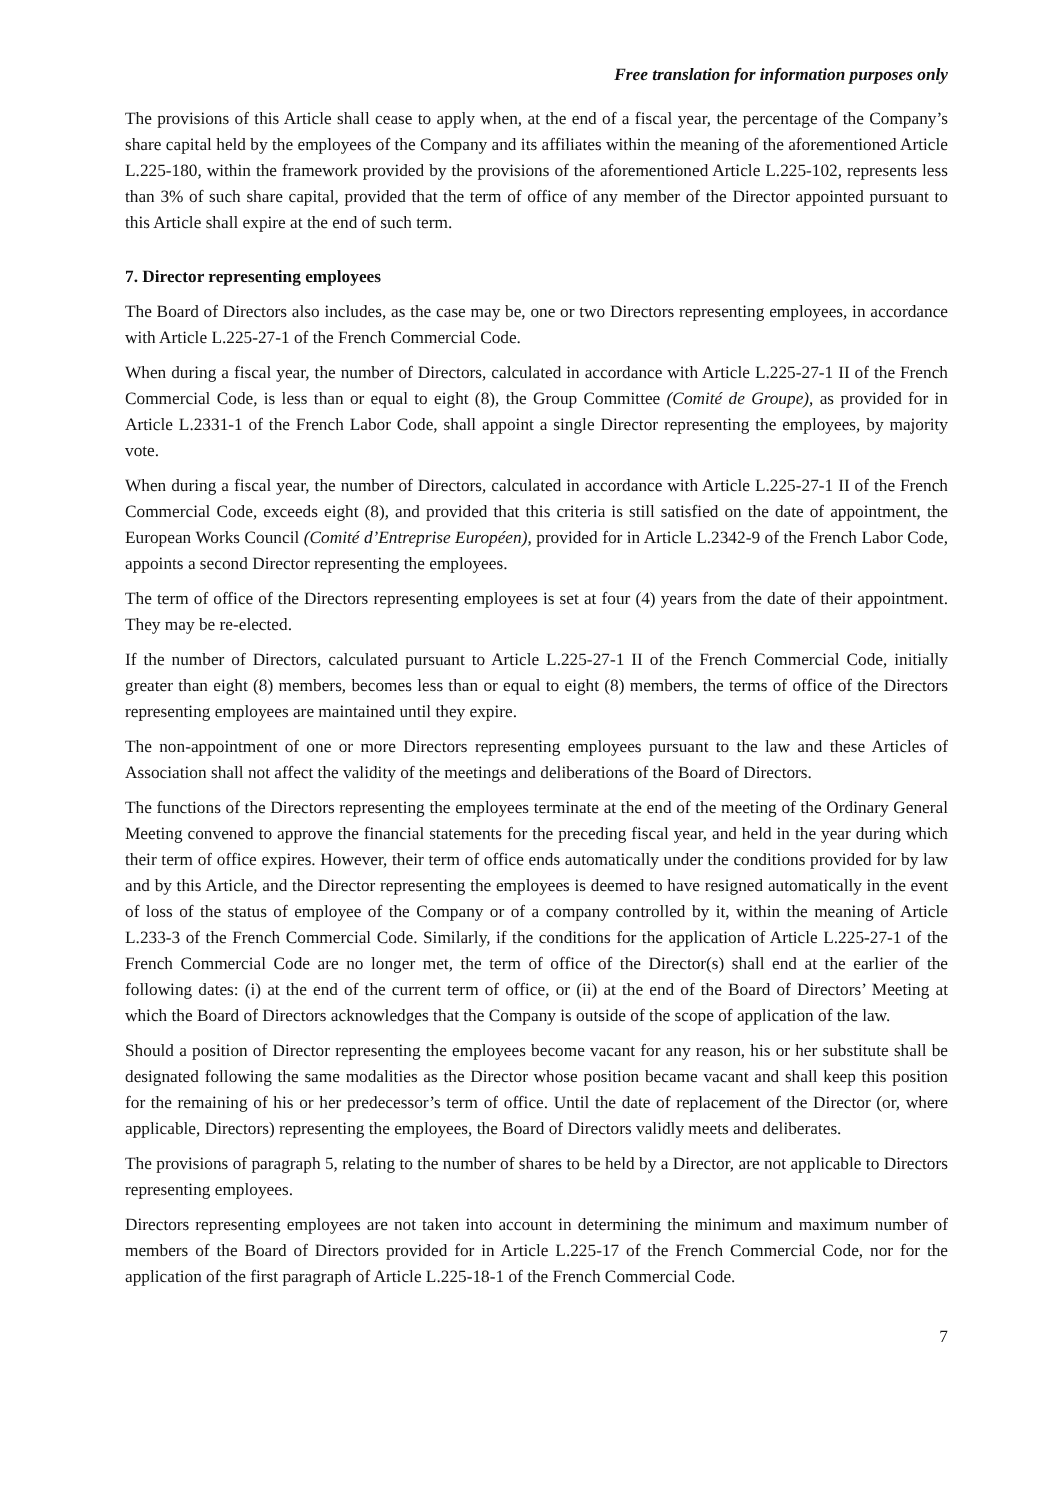Free translation for information purposes only
The provisions of this Article shall cease to apply when, at the end of a fiscal year, the percentage of the Company’s share capital held by the employees of the Company and its affiliates within the meaning of the aforementioned Article L.225-180, within the framework provided by the provisions of the aforementioned Article L.225-102, represents less than 3% of such share capital, provided that the term of office of any member of the Director appointed pursuant to this Article shall expire at the end of such term.
7. Director representing employees
The Board of Directors also includes, as the case may be, one or two Directors representing employees, in accordance with Article L.225-27-1 of the French Commercial Code.
When during a fiscal year, the number of Directors, calculated in accordance with Article L.225-27-1 II of the French Commercial Code, is less than or equal to eight (8), the Group Committee (Comité de Groupe), as provided for in Article L.2331-1 of the French Labor Code, shall appoint a single Director representing the employees, by majority vote.
When during a fiscal year, the number of Directors, calculated in accordance with Article L.225-27-1 II of the French Commercial Code, exceeds eight (8), and provided that this criteria is still satisfied on the date of appointment, the European Works Council (Comité d’Entreprise Européen), provided for in Article L.2342-9 of the French Labor Code, appoints a second Director representing the employees.
The term of office of the Directors representing employees is set at four (4) years from the date of their appointment. They may be re-elected.
If the number of Directors, calculated pursuant to Article L.225-27-1 II of the French Commercial Code, initially greater than eight (8) members, becomes less than or equal to eight (8) members, the terms of office of the Directors representing employees are maintained until they expire.
The non-appointment of one or more Directors representing employees pursuant to the law and these Articles of Association shall not affect the validity of the meetings and deliberations of the Board of Directors.
The functions of the Directors representing the employees terminate at the end of the meeting of the Ordinary General Meeting convened to approve the financial statements for the preceding fiscal year, and held in the year during which their term of office expires. However, their term of office ends automatically under the conditions provided for by law and by this Article, and the Director representing the employees is deemed to have resigned automatically in the event of loss of the status of employee of the Company or of a company controlled by it, within the meaning of Article L.233-3 of the French Commercial Code. Similarly, if the conditions for the application of Article L.225-27-1 of the French Commercial Code are no longer met, the term of office of the Director(s) shall end at the earlier of the following dates: (i) at the end of the current term of office, or (ii) at the end of the Board of Directors’ Meeting at which the Board of Directors acknowledges that the Company is outside of the scope of application of the law.
Should a position of Director representing the employees become vacant for any reason, his or her substitute shall be designated following the same modalities as the Director whose position became vacant and shall keep this position for the remaining of his or her predecessor’s term of office. Until the date of replacement of the Director (or, where applicable, Directors) representing the employees, the Board of Directors validly meets and deliberates.
The provisions of paragraph 5, relating to the number of shares to be held by a Director, are not applicable to Directors representing employees.
Directors representing employees are not taken into account in determining the minimum and maximum number of members of the Board of Directors provided for in Article L.225-17 of the French Commercial Code, nor for the application of the first paragraph of Article L.225-18-1 of the French Commercial Code.
7